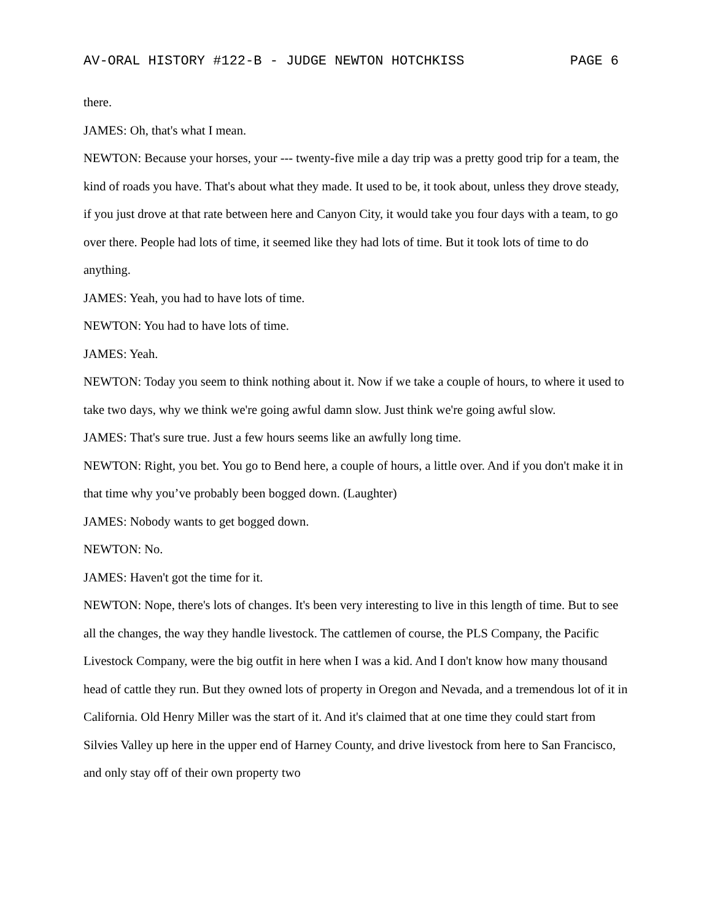AV-ORAL HISTORY #122-B - JUDGE NEWTON HOTCHKISS PAGE 6
there.
JAMES: Oh, that's what I mean.
NEWTON: Because your horses, your --- twenty-five mile a day trip was a pretty good trip for a team, the kind of roads you have. That's about what they made. It used to be, it took about, unless they drove steady, if you just drove at that rate between here and Canyon City, it would take you four days with a team, to go over there. People had lots of time, it seemed like they had lots of time. But it took lots of time to do anything.
JAMES: Yeah, you had to have lots of time.
NEWTON: You had to have lots of time.
JAMES: Yeah.
NEWTON: Today you seem to think nothing about it. Now if we take a couple of hours, to where it used to take two days, why we think we're going awful damn slow. Just think we're going awful slow.
JAMES: That's sure true. Just a few hours seems like an awfully long time.
NEWTON: Right, you bet. You go to Bend here, a couple of hours, a little over. And if you don't make it in that time why you’ve probably been bogged down. (Laughter)
JAMES: Nobody wants to get bogged down.
NEWTON: No.
JAMES: Haven't got the time for it.
NEWTON: Nope, there's lots of changes. It's been very interesting to live in this length of time. But to see all the changes, the way they handle livestock. The cattlemen of course, the PLS Company, the Pacific Livestock Company, were the big outfit in here when I was a kid. And I don't know how many thousand head of cattle they run. But they owned lots of property in Oregon and Nevada, and a tremendous lot of it in California. Old Henry Miller was the start of it. And it's claimed that at one time they could start from Silvies Valley up here in the upper end of Harney County, and drive livestock from here to San Francisco, and only stay off of their own property two